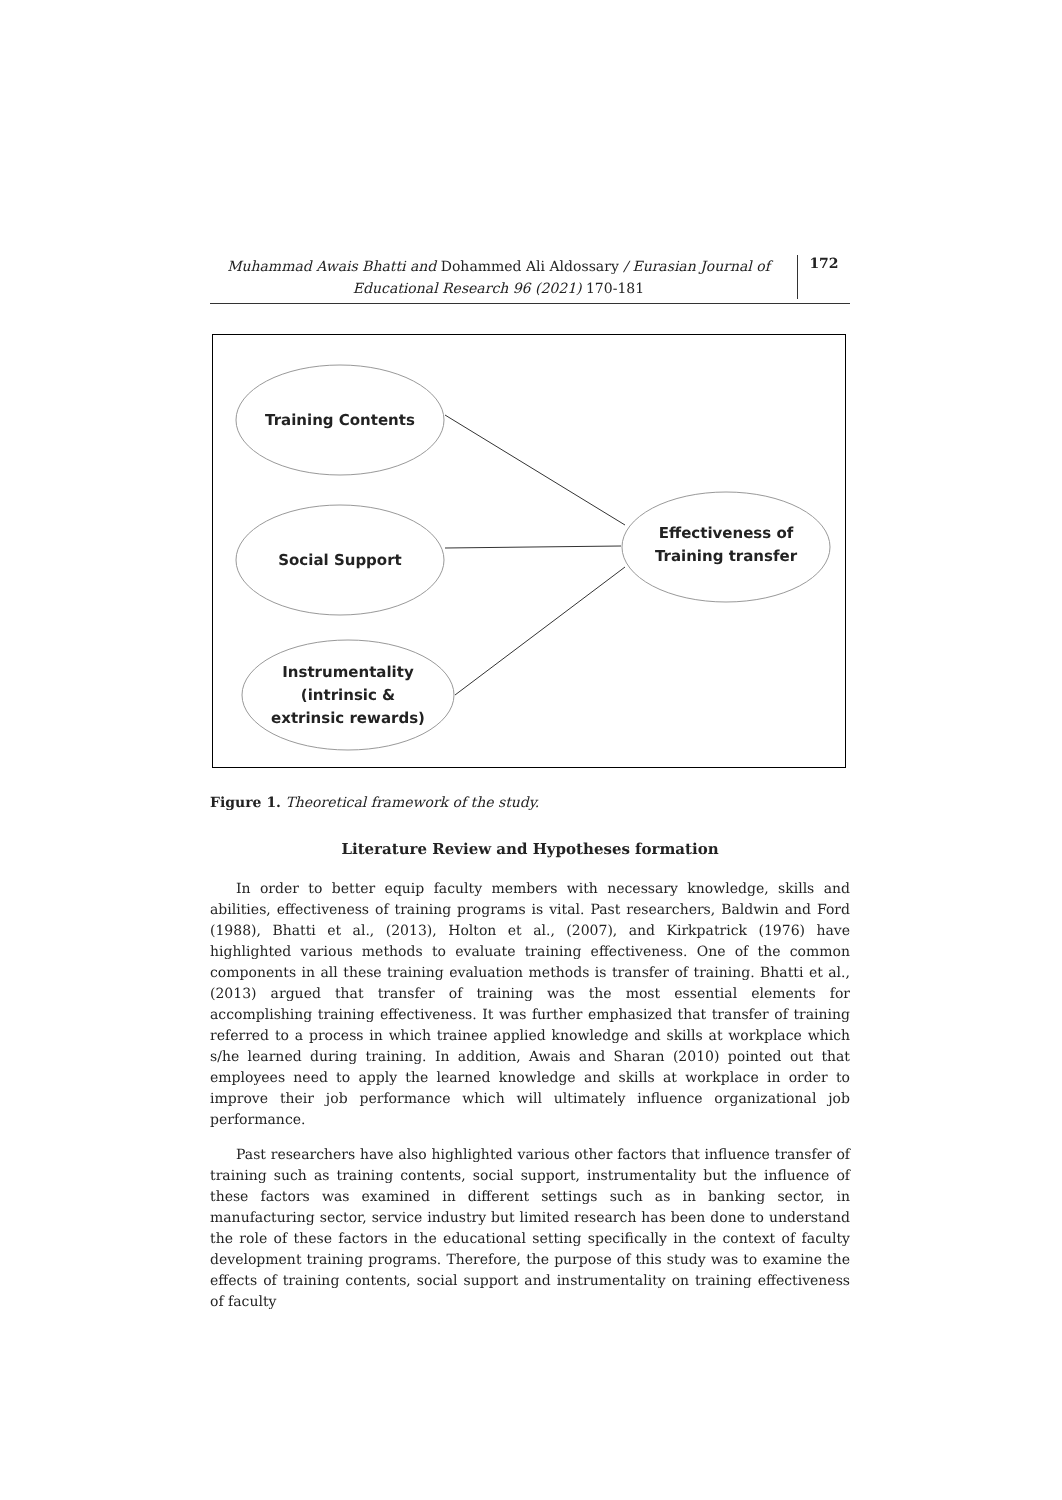Muhammad Awais Bhatti and Dohammed Ali Aldossary / Eurasian Journal of Educational Research 96 (2021) 170-181
172
Training Contents
Social Support
Instrumentality
(intrinsic &
extrinsic rewards)
Effectiveness of
Training transfer
Figure 1. Theoretical framework of the study.
Literature Review and Hypotheses formation
In order to better equip faculty members with necessary knowledge, skills and abilities, effectiveness of training programs is vital. Past researchers, Baldwin and Ford (1988), Bhatti et al., (2013), Holton et al., (2007), and Kirkpatrick (1976) have highlighted various methods to evaluate training effectiveness. One of the common components in all these training evaluation methods is transfer of training. Bhatti et al., (2013) argued that transfer of training was the most essential elements for accomplishing training effectiveness. It was further emphasized that transfer of training referred to a process in which trainee applied knowledge and skills at workplace which s/he learned during training. In addition, Awais and Sharan (2010) pointed out that employees need to apply the learned knowledge and skills at workplace in order to improve their job performance which will ultimately influence organizational job performance.
Past researchers have also highlighted various other factors that influence transfer of training such as training contents, social support, instrumentality but the influence of these factors was examined in different settings such as in banking sector, in manufacturing sector, service industry but limited research has been done to understand the role of these factors in the educational setting specifically in the context of faculty development training programs. Therefore, the purpose of this study was to examine the effects of training contents, social support and instrumentality on training effectiveness of faculty